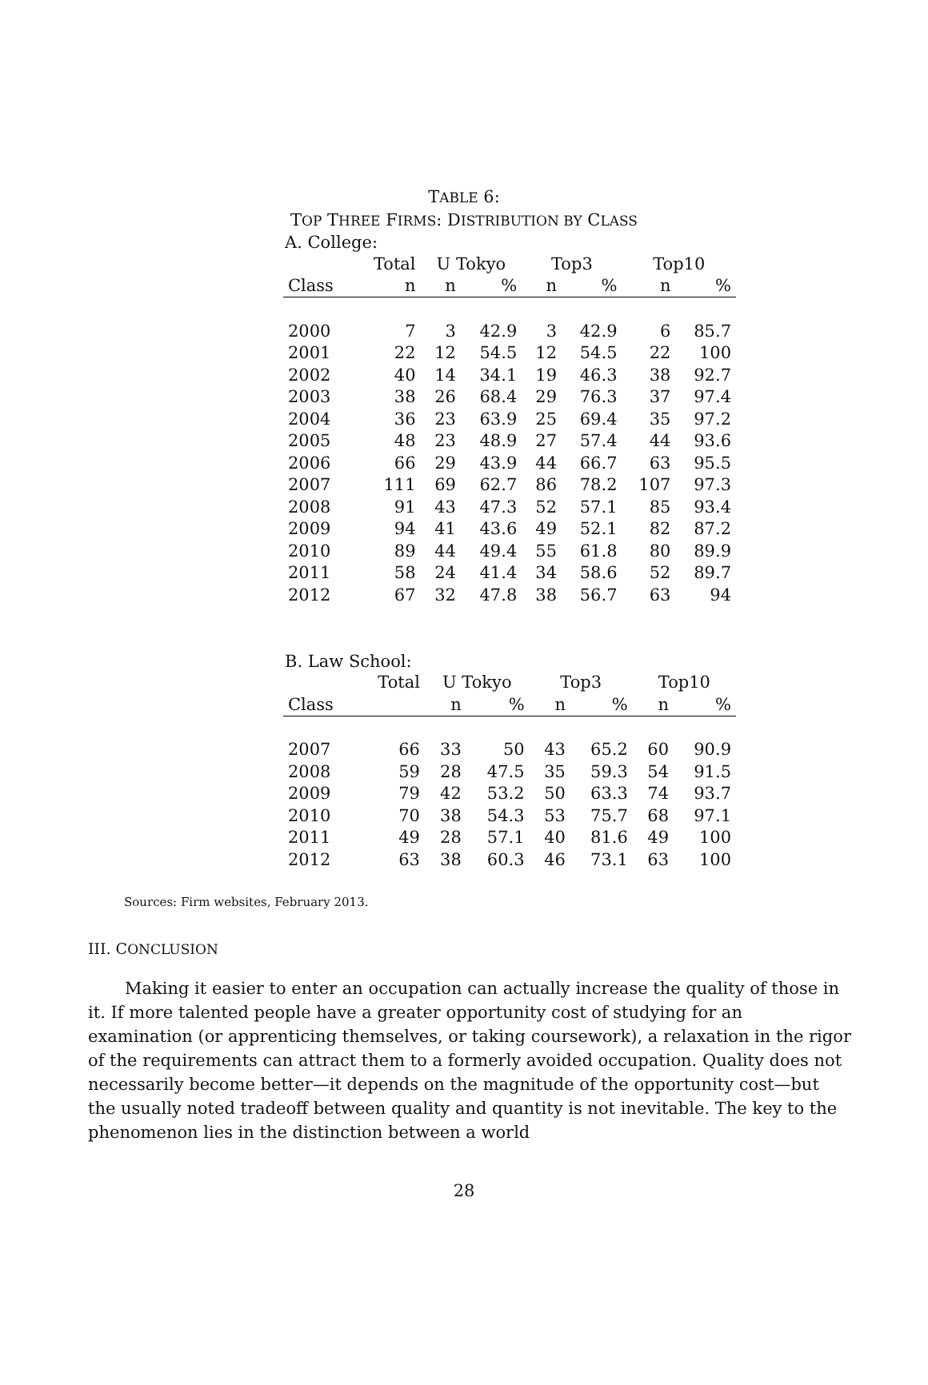TABLE 6:
TOP THREE FIRMS: DISTRIBUTION BY CLASS
A. College:
| | Total | U Tokyo | | Top3 | | Top10 | |
| --- | --- | --- | --- | --- | --- | --- | --- |
| Class | n | n | % | n | % | n | % |
| 2000 | 7 | 3 | 42.9 | 3 | 42.9 | 6 | 85.7 |
| 2001 | 22 | 12 | 54.5 | 12 | 54.5 | 22 | 100 |
| 2002 | 40 | 14 | 34.1 | 19 | 46.3 | 38 | 92.7 |
| 2003 | 38 | 26 | 68.4 | 29 | 76.3 | 37 | 97.4 |
| 2004 | 36 | 23 | 63.9 | 25 | 69.4 | 35 | 97.2 |
| 2005 | 48 | 23 | 48.9 | 27 | 57.4 | 44 | 93.6 |
| 2006 | 66 | 29 | 43.9 | 44 | 66.7 | 63 | 95.5 |
| 2007 | 111 | 69 | 62.7 | 86 | 78.2 | 107 | 97.3 |
| 2008 | 91 | 43 | 47.3 | 52 | 57.1 | 85 | 93.4 |
| 2009 | 94 | 41 | 43.6 | 49 | 52.1 | 82 | 87.2 |
| 2010 | 89 | 44 | 49.4 | 55 | 61.8 | 80 | 89.9 |
| 2011 | 58 | 24 | 41.4 | 34 | 58.6 | 52 | 89.7 |
| 2012 | 67 | 32 | 47.8 | 38 | 56.7 | 63 | 94 |
B. Law School:
| | Total | U Tokyo | | Top3 | | Top10 | |
| --- | --- | --- | --- | --- | --- | --- | --- |
| Class | | n | % | n | % | n | % |
| 2007 | 66 | 33 | 50 | 43 | 65.2 | 60 | 90.9 |
| 2008 | 59 | 28 | 47.5 | 35 | 59.3 | 54 | 91.5 |
| 2009 | 79 | 42 | 53.2 | 50 | 63.3 | 74 | 93.7 |
| 2010 | 70 | 38 | 54.3 | 53 | 75.7 | 68 | 97.1 |
| 2011 | 49 | 28 | 57.1 | 40 | 81.6 | 49 | 100 |
| 2012 | 63 | 38 | 60.3 | 46 | 73.1 | 63 | 100 |
Sources: Firm websites, February 2013.
III. CONCLUSION
Making it easier to enter an occupation can actually increase the quality of those in it. If more talented people have a greater opportunity cost of studying for an examination (or apprenticing themselves, or taking coursework), a relaxation in the rigor of the requirements can attract them to a formerly avoided occupation. Quality does not necessarily become better—it depends on the magnitude of the opportunity cost—but the usually noted tradeoff between quality and quantity is not inevitable. The key to the phenomenon lies in the distinction between a world
28